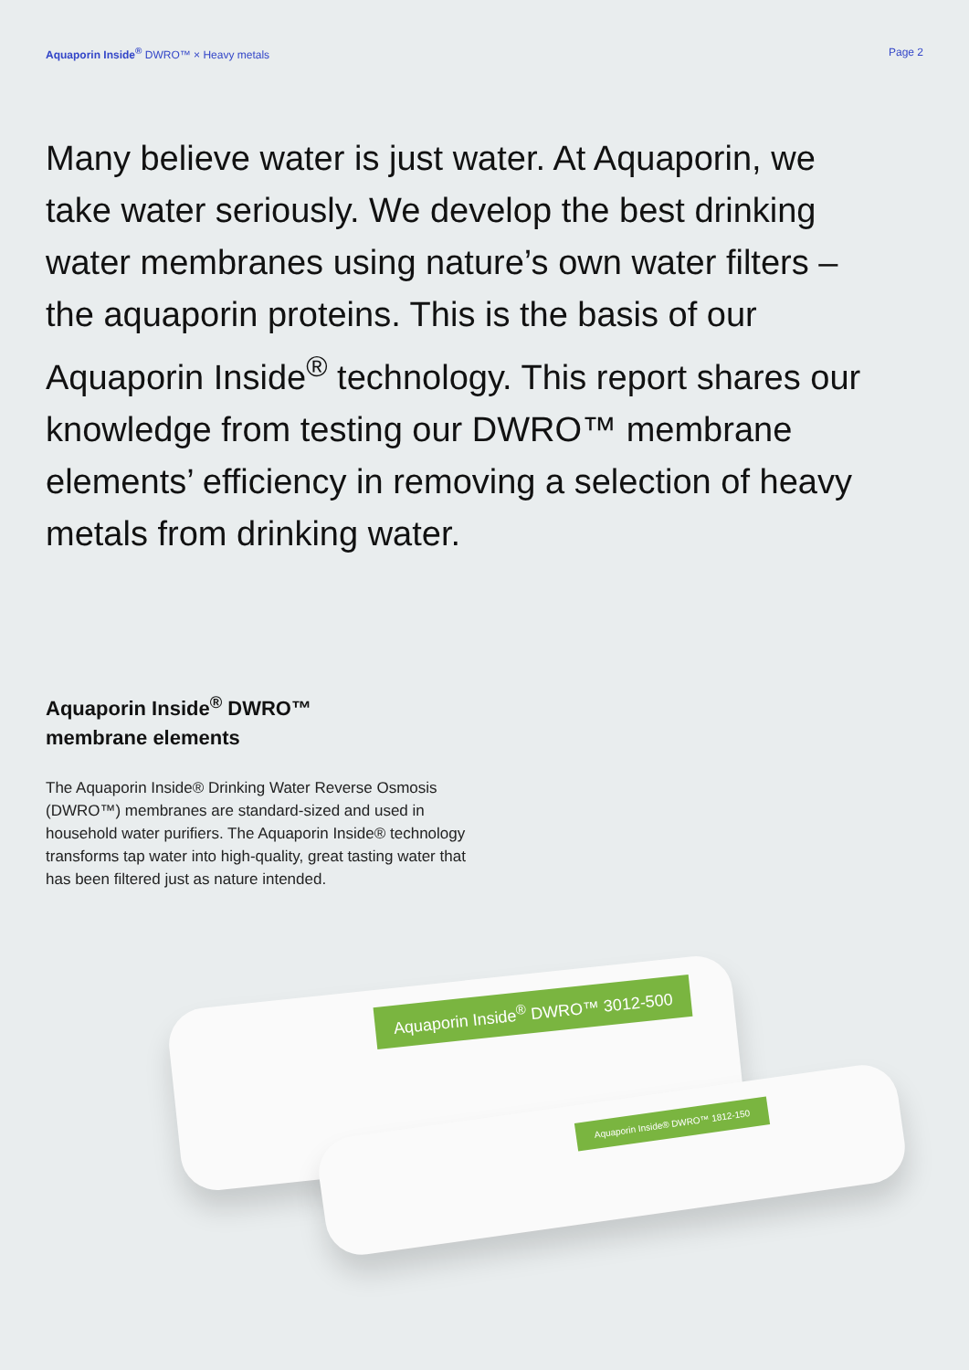Aquaporin Inside<sup>®</sup> DWRO™ × Heavy metals
Page 2
Many believe water is just water. At Aquaporin, we take water seriously. We develop the best drinking water membranes using nature’s own water filters – the aquaporin proteins. This is the basis of our Aquaporin Inside<sup>®</sup> technology. This report shares our knowledge from testing our DWRO™ membrane elements’ efficiency in removing a selection of heavy metals from drinking water.
Aquaporin Inside<sup>®</sup> DWRO™
membrane elements
The Aquaporin Inside® Drinking Water Reverse Osmosis (DWRO™) membranes are standard-sized and used in household water purifiers. The Aquaporin Inside® technology transforms tap water into high-quality, great tasting water that has been filtered just as nature intended.
Aquaporin Inside<sup>®</sup> DWRO™ 3012-500
Aquaporin Inside® DWRO™ 1812-150